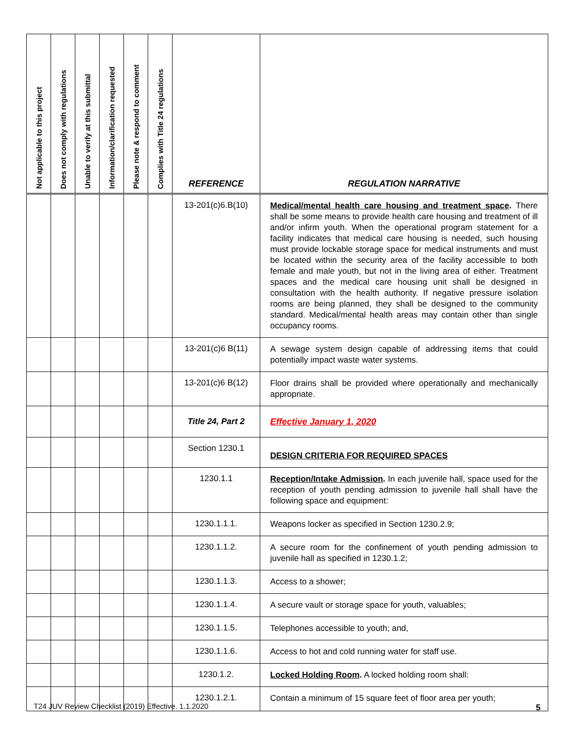| Not applicable to this project | Does not comply with regulations | Unable to verify at this submittal | Information/clarification requested | Please note & respond to comment | Complies with Title 24 regulations | REFERENCE | REGULATION NARRATIVE |
| --- | --- | --- | --- | --- | --- | --- | --- |
| | | | | | | 13-201(c)6.B(10) | Medical/mental health care housing and treatment space . There shall be some means to provide health care housing and treatment of ill and/or infirm youth. When the operational program statement for a facility indicates that medical care housing is needed, such housing must provide lockable storage space for medical instruments and must be located within the security area of the facility accessible to both female and male youth, but not in the living area of either. Treatment spaces and the medical care housing unit shall be designed in consultation with the health authority. If negative pressure isolation rooms are being planned, they shall be designed to the community standard. Medical/mental health areas may contain other than single occupancy rooms. |
| | | | | | | 13-201(c)6 B(11) | A sewage system design capable of addressing items that could potentially impact waste water systems. |
| | | | | | | 13-201(c)6 B(12) | Floor drains shall be provided where operationally and mechanically appropriate. |
| | | | | | | Title 24, Part 2 | Effective January 1, 2020 |
| | | | | | | Section 1230.1 | DESIGN CRITERIA FOR REQUIRED SPACES |
| | | | | | | 1230.1.1 | Reception/Intake Admission . In each juvenile hall, space used for the reception of youth pending admission to juvenile hall shall have the following space and equipment: |
| | | | | | | 1230.1.1.1. | Weapons locker as specified in Section 1230.2.9; |
| | | | | | | 1230.1.1.2. | A secure room for the confinement of youth pending admission to juvenile hall as specified in 1230.1.2; |
| | | | | | | 1230.1.1.3. | Access to a shower; |
| | | | | | | 1230.1.1.4. | A secure vault or storage space for youth, valuables; |
| | | | | | | 1230.1.1.5. | Telephones accessible to youth; and, |
| | | | | | | 1230.1.1.6. | Access to hot and cold running water for staff use. |
| | | | | | | 1230.1.2. | Locked Holding Room . A locked holding room shall: |
| | | | | | | 1230.1.2.1. | Contain a minimum of 15 square feet of floor area per youth; |
T24 JUV Review Checklist (2019) Effective. 1.1.2020
5